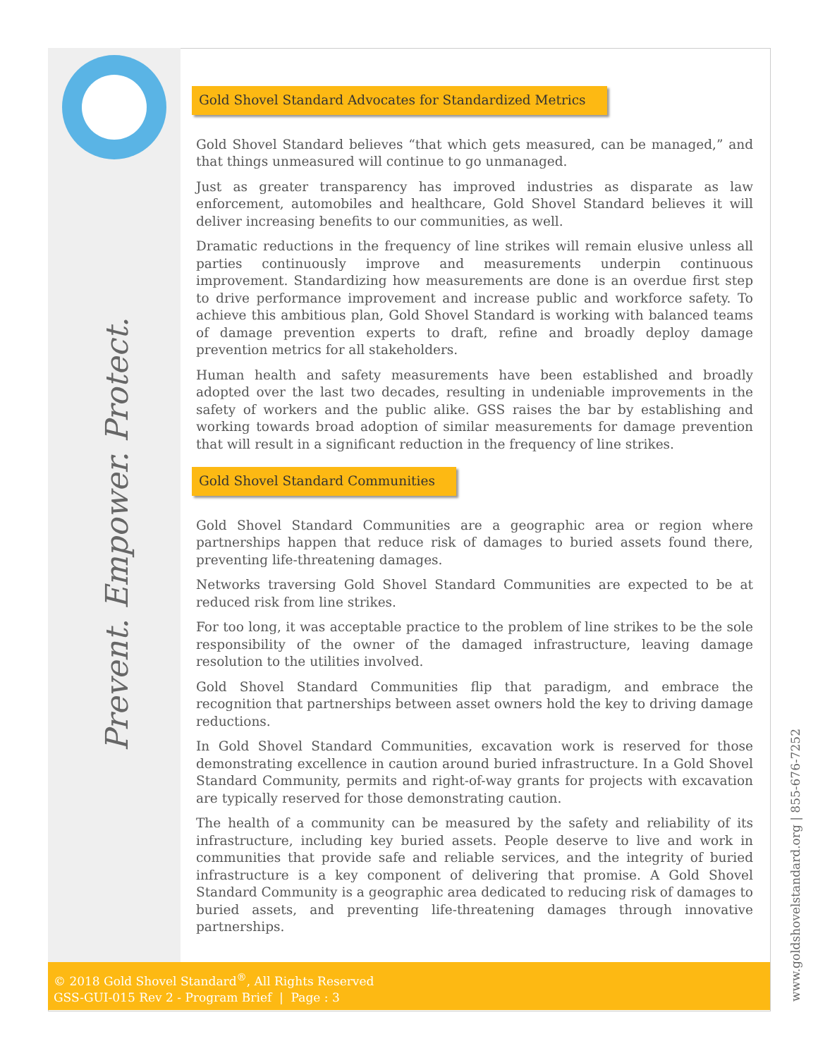Prevent. Empower. Protect.
Gold Shovel Standard Advocates for Standardized Metrics
Gold Shovel Standard believes “that which gets measured, can be managed,” and that things unmeasured will continue to go unmanaged.
Just as greater transparency has improved industries as disparate as law enforcement, automobiles and healthcare, Gold Shovel Standard believes it will deliver increasing benefits to our communities, as well.
Dramatic reductions in the frequency of line strikes will remain elusive unless all parties continuously improve and measurements underpin continuous improvement. Standardizing how measurements are done is an overdue first step to drive performance improvement and increase public and workforce safety. To achieve this ambitious plan, Gold Shovel Standard is working with balanced teams of damage prevention experts to draft, refine and broadly deploy damage prevention metrics for all stakeholders.
Human health and safety measurements have been established and broadly adopted over the last two decades, resulting in undeniable improvements in the safety of workers and the public alike. GSS raises the bar by establishing and working towards broad adoption of similar measurements for damage prevention that will result in a significant reduction in the frequency of line strikes.
Gold Shovel Standard Communities
Gold Shovel Standard Communities are a geographic area or region where partnerships happen that reduce risk of damages to buried assets found there, preventing life-threatening damages.
Networks traversing Gold Shovel Standard Communities are expected to be at reduced risk from line strikes.
For too long, it was acceptable practice to the problem of line strikes to be the sole responsibility of the owner of the damaged infrastructure, leaving damage resolution to the utilities involved.
Gold Shovel Standard Communities flip that paradigm, and embrace the recognition that partnerships between asset owners hold the key to driving damage reductions.
In Gold Shovel Standard Communities, excavation work is reserved for those demonstrating excellence in caution around buried infrastructure. In a Gold Shovel Standard Community, permits and right-of-way grants for projects with excavation are typically reserved for those demonstrating caution.
The health of a community can be measured by the safety and reliability of its infrastructure, including key buried assets. People deserve to live and work in communities that provide safe and reliable services, and the integrity of buried infrastructure is a key component of delivering that promise. A Gold Shovel Standard Community is a geographic area dedicated to reducing risk of damages to buried assets, and preventing life-threatening damages through innovative partnerships.
© 2018 Gold Shovel Standard<sup>®</sup>, All Rights Reserved
GSS-GUI-015 Rev 2 - Program Brief | Page : 3
www.goldshovelstandard.org | 855-676-7252